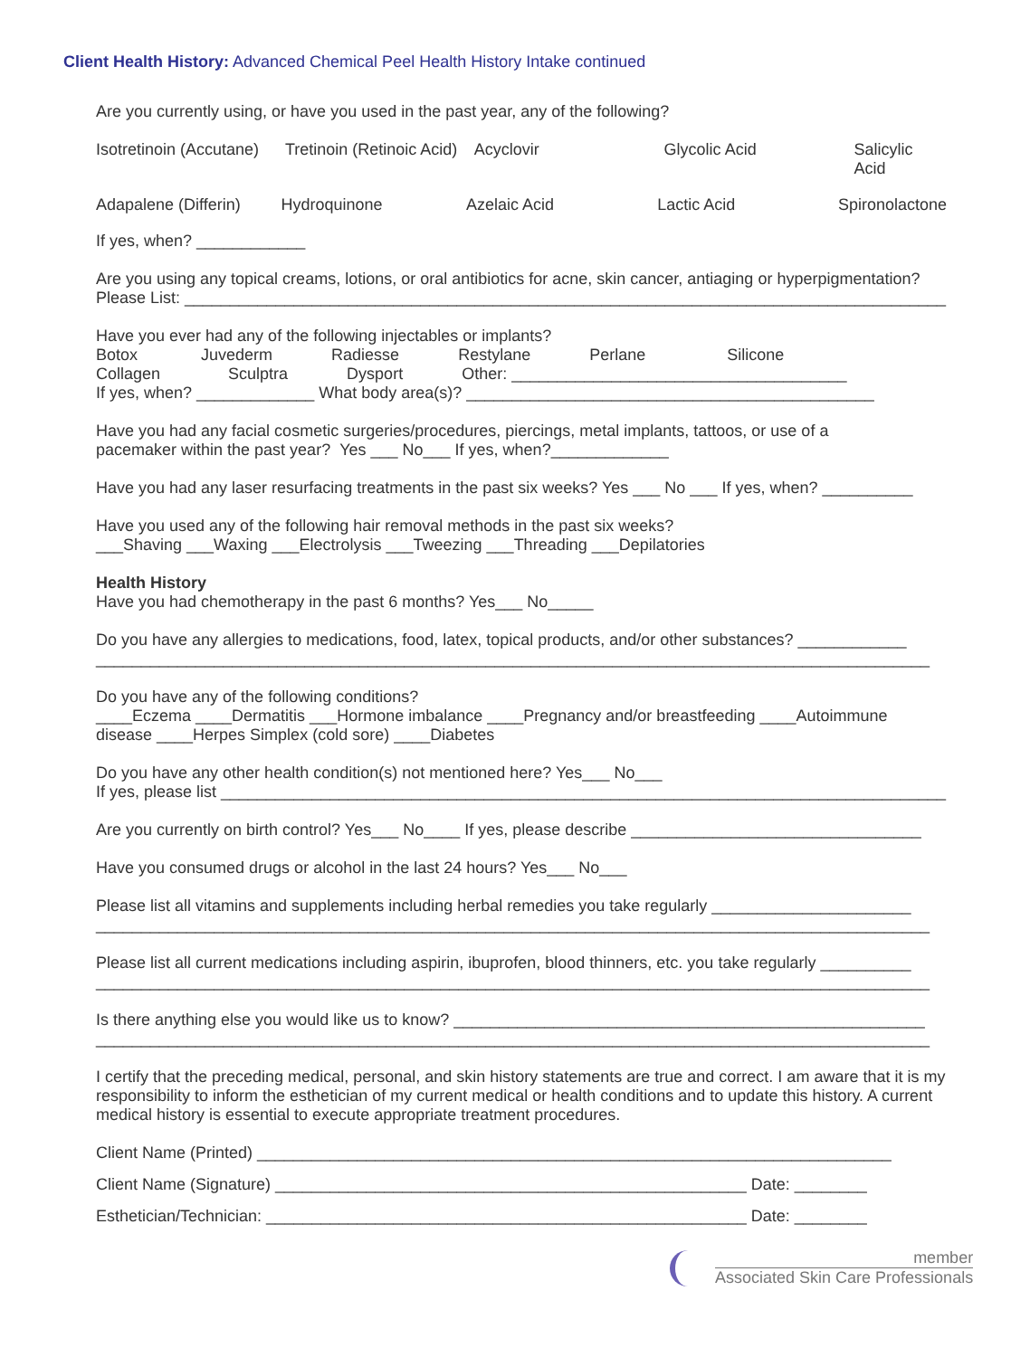Client Health History: Advanced Chemical Peel Health History Intake continued
Are you currently using, or have you used in the past year, any of the following?
Isotretinoin (Accutane) Tretinoin (Retinoic Acid) Acyclovir Glycolic Acid Salicylic Acid
Adapalene (Differin) Hydroquinone Azelaic Acid Lactic Acid Spironolactone
If yes, when? ____________
Are you using any topical creams, lotions, or oral antibiotics for acne, skin cancer, antiaging or hyperpigmentation?
Please List: ____________________________________________________________________________________
Have you ever had any of the following injectables or implants?
Botox Juvederm Radiesse Restylane Perlane Silicone
Collagen Sculptra Dysport Other: _____________________________________
If yes, when? _____________ What body area(s)? _____________________________________________
Have you had any facial cosmetic surgeries/procedures, piercings, metal implants, tattoos, or use of a
pacemaker within the past year? Yes ___ No___ If yes, when?_____________
Have you had any laser resurfacing treatments in the past six weeks? Yes ___ No ___ If yes, when? __________
Have you used any of the following hair removal methods in the past six weeks?
___Shaving ___Waxing ___Electrolysis ___Tweezing ___Threading ___Depilatories
Health History
Have you had chemotherapy in the past 6 months? Yes___ No_____
Do you have any allergies to medications, food, latex, topical products, and/or other substances? ____________
____________________________________________________________________________________________
Do you have any of the following conditions?
____Eczema ____Dermatitis ___Hormone imbalance ____Pregnancy and/or breastfeeding ____Autoimmune
disease ____Herpes Simplex (cold sore) ____Diabetes
Do you have any other health condition(s) not mentioned here? Yes___ No___
If yes, please list ________________________________________________________________________________
Are you currently on birth control? Yes___ No____ If yes, please describe ________________________________
Have you consumed drugs or alcohol in the last 24 hours? Yes___ No___
Please list all vitamins and supplements including herbal remedies you take regularly ______________________
____________________________________________________________________________________________
Please list all current medications including aspirin, ibuprofen, blood thinners, etc. you take regularly __________
____________________________________________________________________________________________
Is there anything else you would like us to know? ____________________________________________________
____________________________________________________________________________________________
I certify that the preceding medical, personal, and skin history statements are true and correct. I am aware that it is my responsibility to inform the esthetician of my current medical or health conditions and to update this history. A current medical history is essential to execute appropriate treatment procedures.
Client Name (Printed) ______________________________________________________________________
Client Name (Signature) ____________________________________________________ Date: ________
Esthetician/Technician: _____________________________________________________ Date: ________
member
Associated Skin Care Professionals